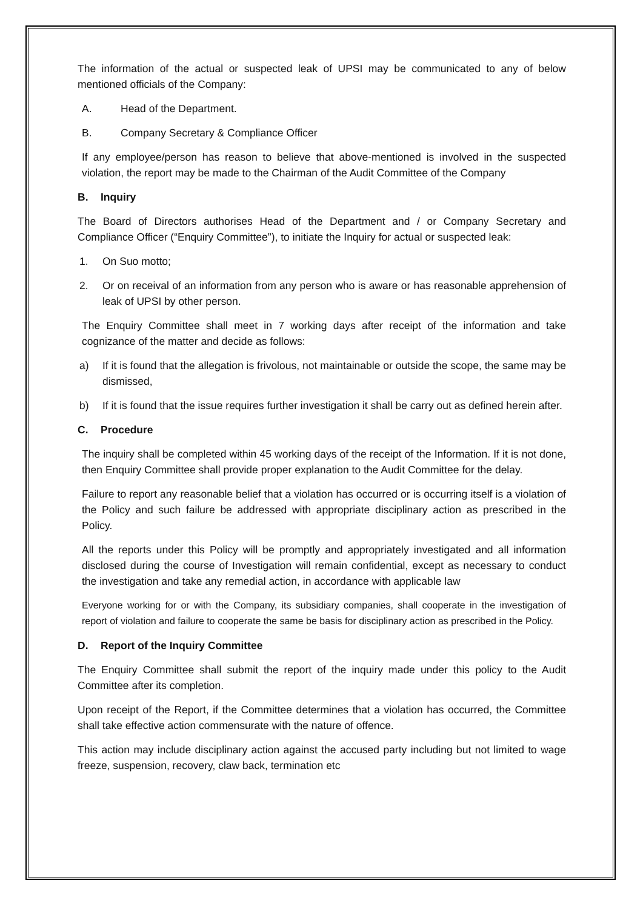The information of the actual or suspected leak of UPSI may be communicated to any of below mentioned officials of the Company:
A. Head of the Department.
B. Company Secretary & Compliance Officer
If any employee/person has reason to believe that above-mentioned is involved in the suspected violation, the report may be made to the Chairman of the Audit Committee of the Company
B. Inquiry
The Board of Directors authorises Head of the Department and / or Company Secretary and Compliance Officer (“Enquiry Committee”), to initiate the Inquiry for actual or suspected leak:
1. On Suo motto;
2. Or on receival of an information from any person who is aware or has reasonable apprehension of leak of UPSI by other person.
The Enquiry Committee shall meet in 7 working days after receipt of the information and take cognizance of the matter and decide as follows:
a) If it is found that the allegation is frivolous, not maintainable or outside the scope, the same may be dismissed,
b) If it is found that the issue requires further investigation it shall be carry out as defined herein after.
C. Procedure
The inquiry shall be completed within 45 working days of the receipt of the Information. If it is not done, then Enquiry Committee shall provide proper explanation to the Audit Committee for the delay.
Failure to report any reasonable belief that a violation has occurred or is occurring itself is a violation of the Policy and such failure be addressed with appropriate disciplinary action as prescribed in the Policy.
All the reports under this Policy will be promptly and appropriately investigated and all information disclosed during the course of Investigation will remain confidential, except as necessary to conduct the investigation and take any remedial action, in accordance with applicable law
Everyone working for or with the Company, its subsidiary companies, shall cooperate in the investigation of report of violation and failure to cooperate the same be basis for disciplinary action as prescribed in the Policy.
D. Report of the Inquiry Committee
The Enquiry Committee shall submit the report of the inquiry made under this policy to the Audit Committee after its completion.
Upon receipt of the Report, if the Committee determines that a violation has occurred, the Committee shall take effective action commensurate with the nature of offence.
This action may include disciplinary action against the accused party including but not limited to wage freeze, suspension, recovery, claw back, termination etc